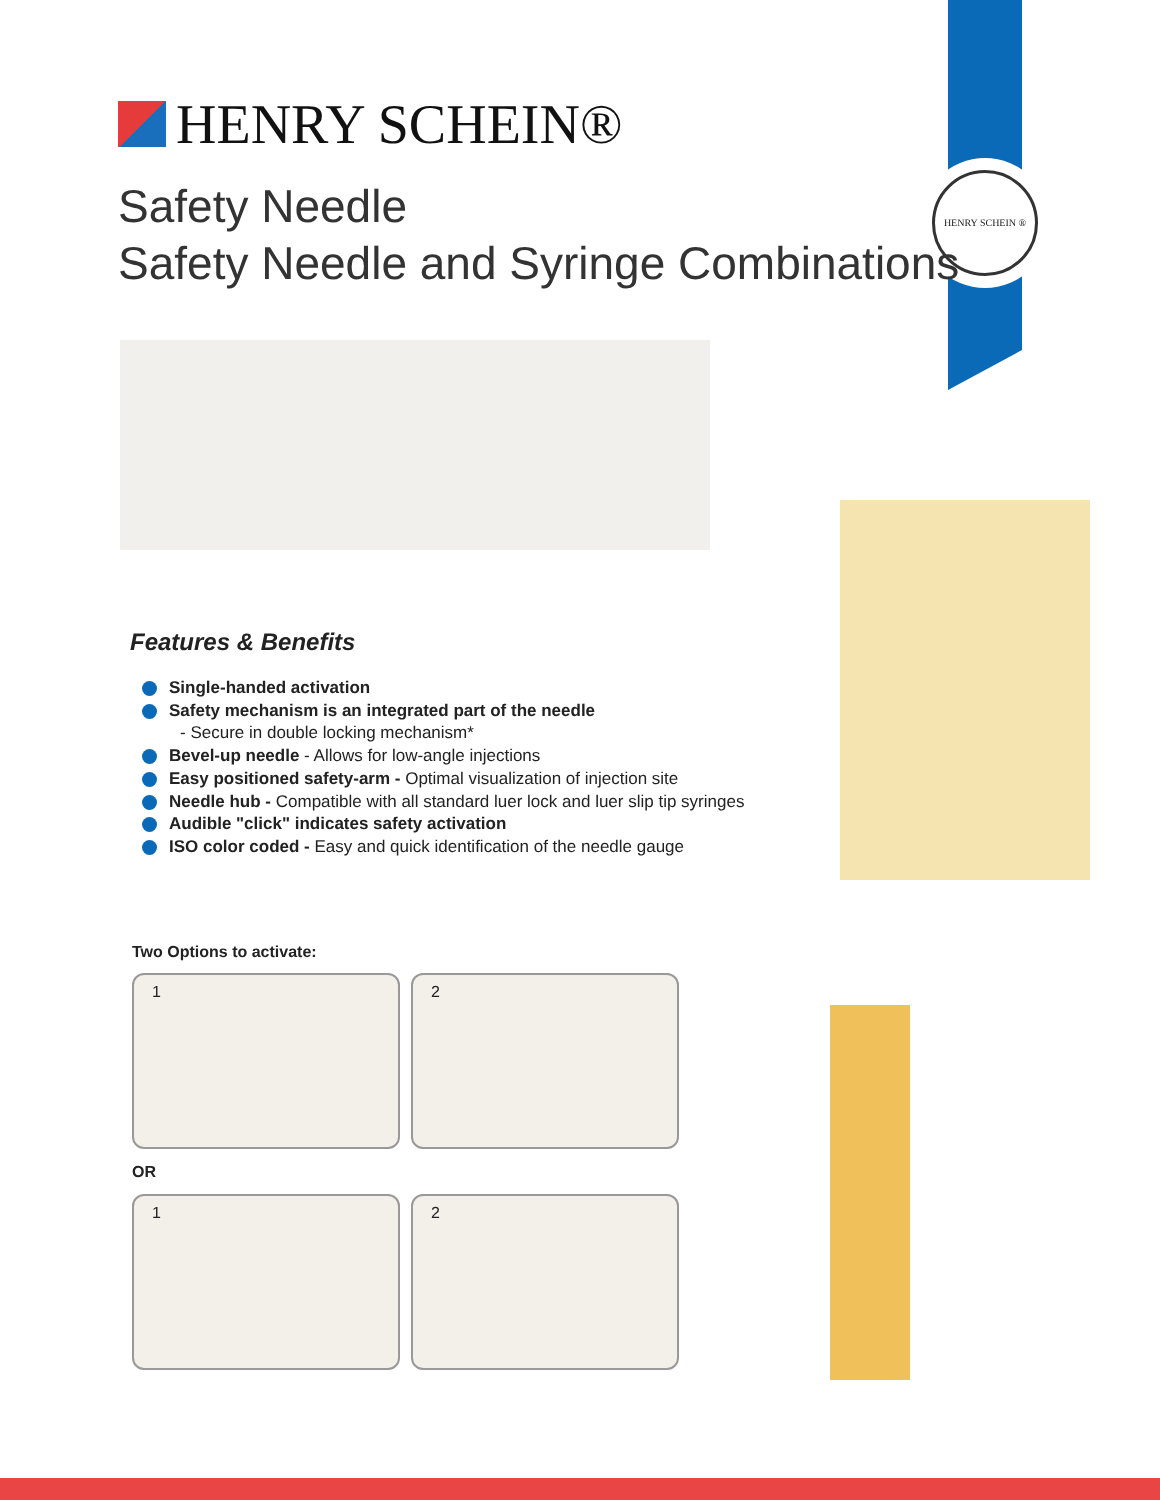HENRY SCHEIN ®
HENRY SCHEIN®
Safety Needle
Safety Needle and Syringe Combinations
Features & Benefits
Single-handed activation
Safety mechanism is an integrated part of the needle
- Secure in double locking mechanism*
Bevel-up needle - Allows for low-angle injections
Easy positioned safety-arm - Optimal visualization of injection site
Needle hub - Compatible with all standard luer lock and luer slip tip syringes
Audible "click" indicates safety activation
ISO color coded - Easy and quick identification of the needle gauge
Two Options to activate:
1 2
OR
1 2